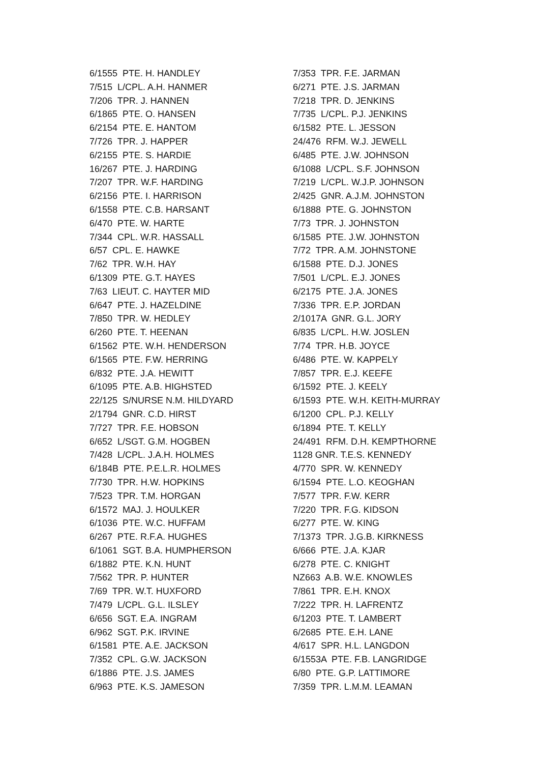6/1555 PTE. H. HANDLEY 7/515 L/CPL. A.H. HANMER 7/206 TPR. J. HANNEN 6/1865 PTE. O. HANSEN 6/2154 PTE. E. HANTOM 7/726 TPR. J. HAPPER 6/2155 PTE. S. HARDIE 16/267 PTE. J. HARDING 7/207 TPR. W.F. HARDING 6/2156 PTE. I. HARRISON 6/1558 PTE. C.B. HARSANT 6/470 PTE. W. HARTE 7/344 CPL. W.R. HASSALL 6/57 CPL. E. HAWKE 7/62 TPR. W.H. HAY 6/1309 PTE. G.T. HAYES 7/63 LIEUT. C. HAYTER MID 6/647 PTE. J. HAZELDINE 7/850 TPR. W. HEDLEY 6/260 PTE. T. HEENAN 6/1562 PTE. W.H. HENDERSON 6/1565 PTE. F.W. HERRING 6/832 PTE. J.A. HEWITT 6/1095 PTE. A.B. HIGHSTED 22/125 S/NURSE N.M. HILDYARD 2/1794 GNR. C.D. HIRST 7/727 TPR. F.E. HOBSON 6/652 L/SGT. G.M. HOGBEN 7/428 L/CPL. J.A.H. HOLMES 6/184B PTE. P.E.L.R. HOLMES 7/730 TPR. H.W. HOPKINS 7/523 TPR. T.M. HORGAN 6/1572 MAJ. J. HOULKER 6/1036 PTE. W.C. HUFFAM 6/267 PTE. R.F.A. HUGHES 6/1061 SGT. B.A. HUMPHERSON 6/1882 PTE. K.N. HUNT 7/562 TPR. P. HUNTER 7/69 TPR. W.T. HUXFORD 7/479 L/CPL. G.L. ILSLEY 6/656 SGT. E.A. INGRAM 6/962 SGT. P.K. IRVINE 6/1581 PTE. A.E. JACKSON 7/352 CPL. G.W. JACKSON 6/1886 PTE. J.S. JAMES 6/963 PTE. K.S. JAMESON
7/353 TPR. F.E. JARMAN 6/271 PTE. J.S. JARMAN 7/218 TPR. D. JENKINS 7/735 L/CPL. P.J. JENKINS 6/1582 PTE. L. JESSON 24/476 RFM. W.J. JEWELL 6/485 PTE. J.W. JOHNSON 6/1088 L/CPL. S.F. JOHNSON 7/219 L/CPL. W.J.P. JOHNSON 2/425 GNR. A.J.M. JOHNSTON 6/1888 PTE. G. JOHNSTON 7/73 TPR. J. JOHNSTON 6/1585 PTE. J.W. JOHNSTON 7/72 TPR. A.M. JOHNSTONE 6/1588 PTE. D.J. JONES 7/501 L/CPL. E.J. JONES 6/2175 PTE. J.A. JONES 7/336 TPR. E.P. JORDAN 2/1017A GNR. G.L. JORY 6/835 L/CPL. H.W. JOSLEN 7/74 TPR. H.B. JOYCE 6/486 PTE. W. KAPPELY 7/857 TPR. E.J. KEEFE 6/1592 PTE. J. KEELY 6/1593 PTE. W.H. KEITH-MURRAY 6/1200 CPL. P.J. KELLY 6/1894 PTE. T. KELLY 24/491 RFM. D.H. KEMPTHORNE 1128 GNR. T.E.S. KENNEDY 4/770 SPR. W. KENNEDY 6/1594 PTE. L.O. KEOGHAN 7/577 TPR. F.W. KERR 7/220 TPR. F.G. KIDSON 6/277 PTE. W. KING 7/1373 TPR. J.G.B. KIRKNESS 6/666 PTE. J.A. KJAR 6/278 PTE. C. KNIGHT NZ663 A.B. W.E. KNOWLES 7/861 TPR. E.H. KNOX 7/222 TPR. H. LAFRENTZ 6/1203 PTE. T. LAMBERT 6/2685 PTE. E.H. LANE 4/617 SPR. H.L. LANGDON 6/1553A PTE. F.B. LANGRIDGE 6/80 PTE. G.P. LATTIMORE 7/359 TPR. L.M.M. LEAMAN